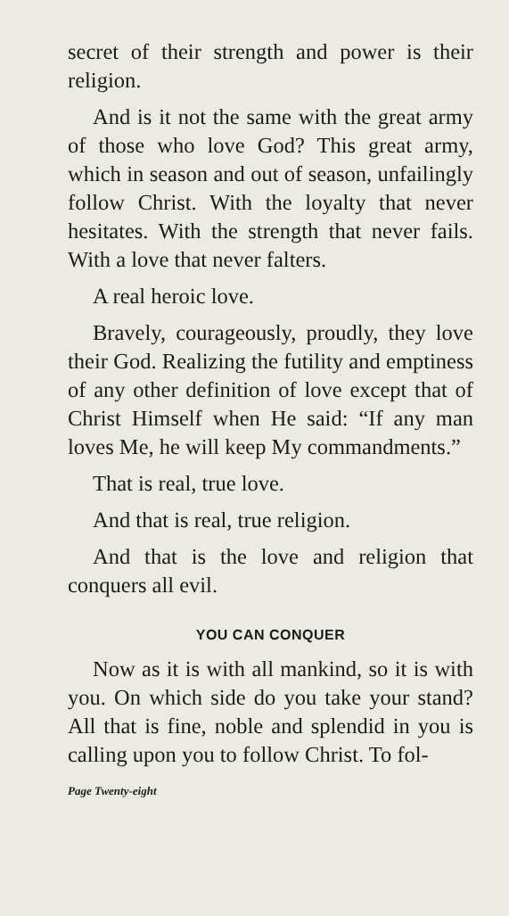secret of their strength and power is their religion.
And is it not the same with the great army of those who love God? This great army, which in season and out of season, unfailingly follow Christ. With the loyalty that never hesitates. With the strength that never fails. With a love that never falters.
A real heroic love.
Bravely, courageously, proudly, they love their God. Realizing the futility and emptiness of any other definition of love except that of Christ Himself when He said: “If any man loves Me, he will keep My commandments.”
That is real, true love.
And that is real, true religion.
And that is the love and religion that conquers all evil.
YOU CAN CONQUER
Now as it is with all mankind, so it is with you. On which side do you take your stand? All that is fine, noble and splendid in you is calling upon you to follow Christ. To fol-
Page Twenty-eight